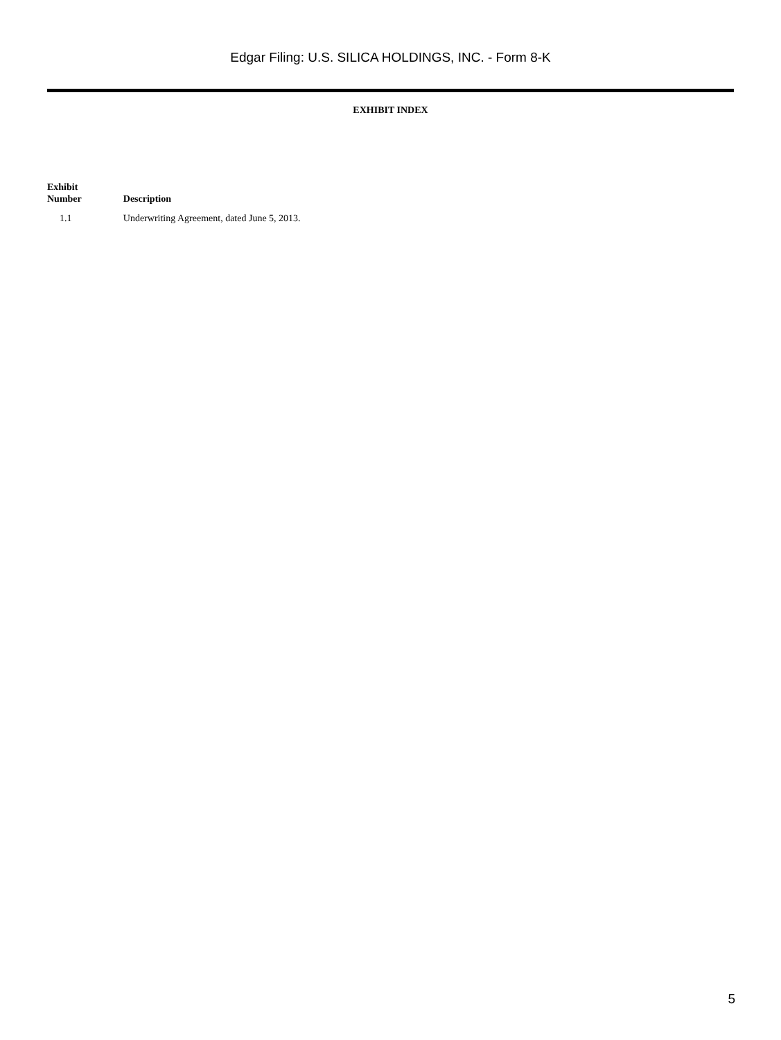Edgar Filing: U.S. SILICA HOLDINGS, INC. - Form 8-K
EXHIBIT INDEX
| Exhibit Number | Description |
| --- | --- |
| 1.1 | Underwriting Agreement, dated June 5, 2013. |
5